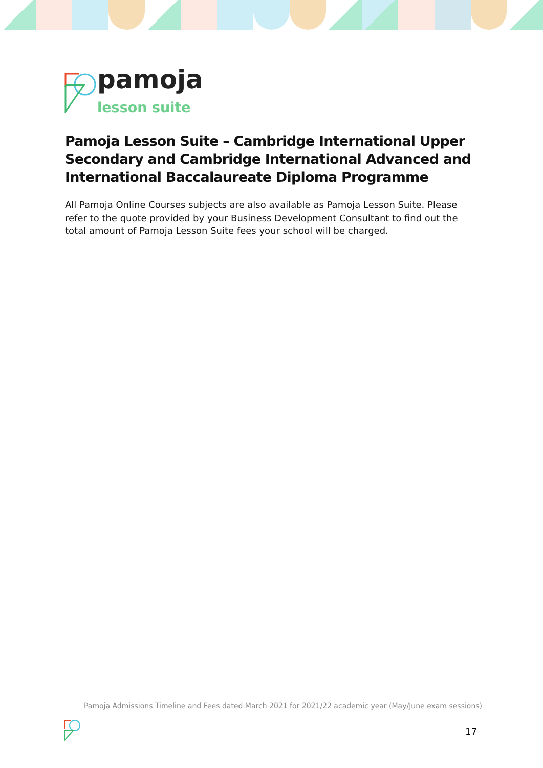pamoja
lesson suite
Pamoja Lesson Suite – Cambridge International Upper Secondary and Cambridge International Advanced and International Baccalaureate Diploma Programme
All Pamoja Online Courses subjects are also available as Pamoja Lesson Suite. Please refer to the quote provided by your Business Development Consultant to find out the total amount of Pamoja Lesson Suite fees your school will be charged.
Pamoja Admissions Timeline and Fees dated March 2021 for 2021/22 academic year (May/June exam sessions)
17